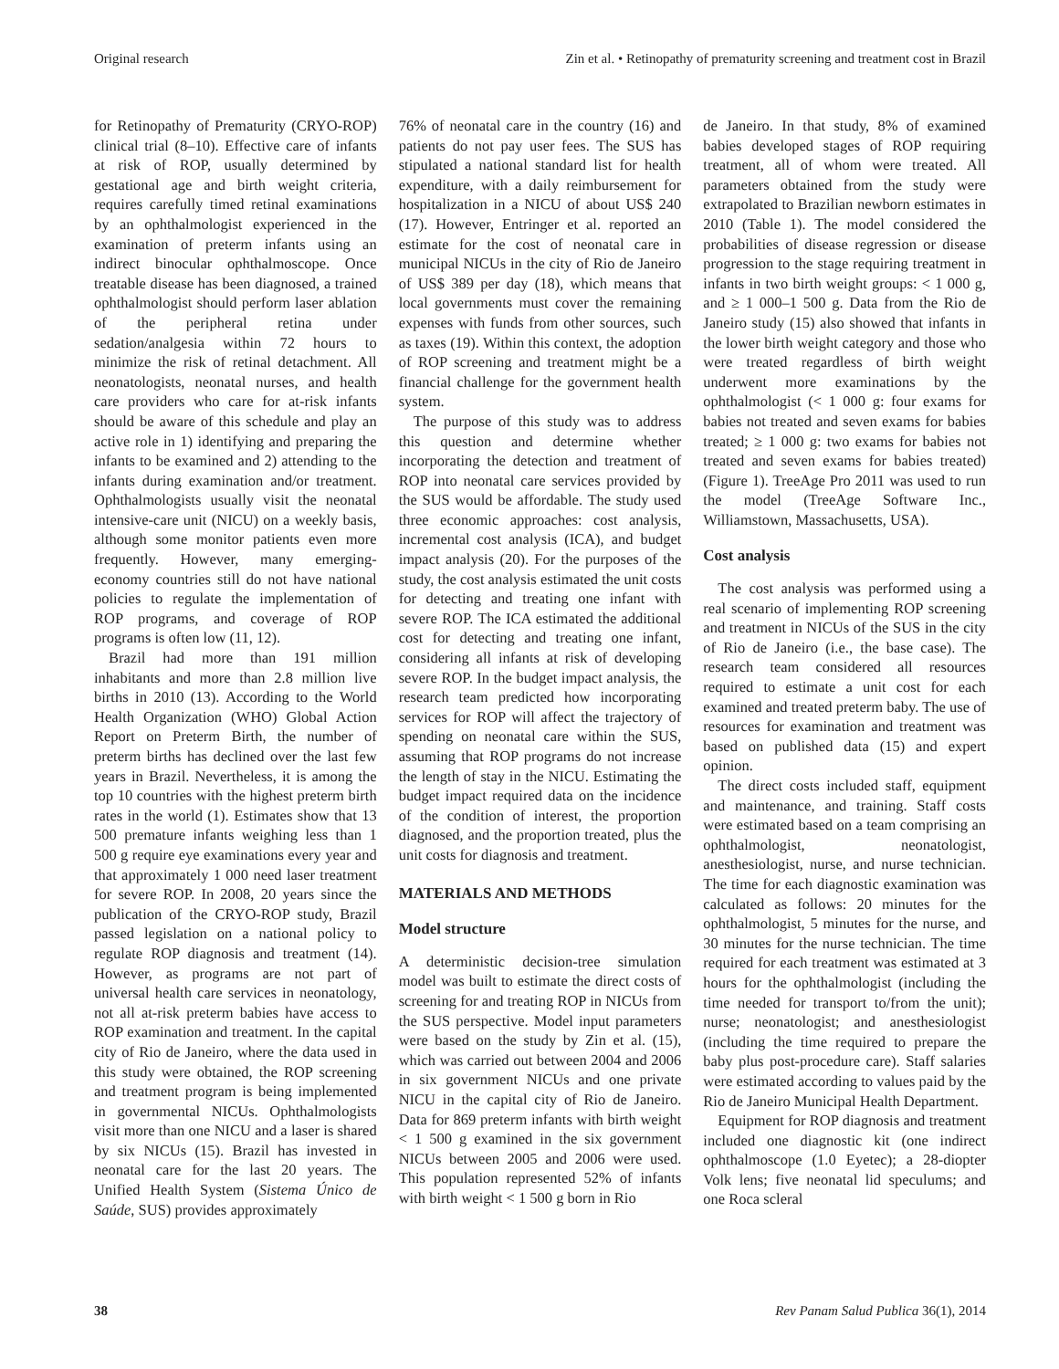Original research Zin et al. • Retinopathy of prematurity screening and treatment cost in Brazil
for Retinopathy of Prematurity (CRYO-ROP) clinical trial (8–10). Effective care of infants at risk of ROP, usually determined by gestational age and birth weight criteria, requires carefully timed retinal examinations by an ophthalmologist experienced in the examination of preterm infants using an indirect binocular ophthalmoscope. Once treatable disease has been diagnosed, a trained ophthalmologist should perform laser ablation of the peripheral retina under sedation/analgesia within 72 hours to minimize the risk of retinal detachment. All neonatologists, neonatal nurses, and health care providers who care for at-risk infants should be aware of this schedule and play an active role in 1) identifying and preparing the infants to be examined and 2) attending to the infants during examination and/or treatment. Ophthalmologists usually visit the neonatal intensive-care unit (NICU) on a weekly basis, although some monitor patients even more frequently. However, many emerging-economy countries still do not have national policies to regulate the implementation of ROP programs, and coverage of ROP programs is often low (11, 12).
Brazil had more than 191 million inhabitants and more than 2.8 million live births in 2010 (13). According to the World Health Organization (WHO) Global Action Report on Preterm Birth, the number of preterm births has declined over the last few years in Brazil. Nevertheless, it is among the top 10 countries with the highest preterm birth rates in the world (1). Estimates show that 13 500 premature infants weighing less than 1 500 g require eye examinations every year and that approximately 1 000 need laser treatment for severe ROP. In 2008, 20 years since the publication of the CRYO-ROP study, Brazil passed legislation on a national policy to regulate ROP diagnosis and treatment (14). However, as programs are not part of universal health care services in neonatology, not all at-risk preterm babies have access to ROP examination and treatment. In the capital city of Rio de Janeiro, where the data used in this study were obtained, the ROP screening and treatment program is being implemented in governmental NICUs. Ophthalmologists visit more than one NICU and a laser is shared by six NICUs (15). Brazil has invested in neonatal care for the last 20 years. The Unified Health System (Sistema Único de Saúde, SUS) provides approximately
76% of neonatal care in the country (16) and patients do not pay user fees. The SUS has stipulated a national standard list for health expenditure, with a daily reimbursement for hospitalization in a NICU of about US$ 240 (17). However, Entringer et al. reported an estimate for the cost of neonatal care in municipal NICUs in the city of Rio de Janeiro of US$ 389 per day (18), which means that local governments must cover the remaining expenses with funds from other sources, such as taxes (19). Within this context, the adoption of ROP screening and treatment might be a financial challenge for the government health system.
The purpose of this study was to address this question and determine whether incorporating the detection and treatment of ROP into neonatal care services provided by the SUS would be affordable. The study used three economic approaches: cost analysis, incremental cost analysis (ICA), and budget impact analysis (20). For the purposes of the study, the cost analysis estimated the unit costs for detecting and treating one infant with severe ROP. The ICA estimated the additional cost for detecting and treating one infant, considering all infants at risk of developing severe ROP. In the budget impact analysis, the research team predicted how incorporating services for ROP will affect the trajectory of spending on neonatal care within the SUS, assuming that ROP programs do not increase the length of stay in the NICU. Estimating the budget impact required data on the incidence of the condition of interest, the proportion diagnosed, and the proportion treated, plus the unit costs for diagnosis and treatment.
MATERIALS AND METHODS
Model structure
A deterministic decision-tree simulation model was built to estimate the direct costs of screening for and treating ROP in NICUs from the SUS perspective. Model input parameters were based on the study by Zin et al. (15), which was carried out between 2004 and 2006 in six government NICUs and one private NICU in the capital city of Rio de Janeiro. Data for 869 preterm infants with birth weight < 1 500 g examined in the six government NICUs between 2005 and 2006 were used. This population represented 52% of infants with birth weight < 1 500 g born in Rio
de Janeiro. In that study, 8% of examined babies developed stages of ROP requiring treatment, all of whom were treated. All parameters obtained from the study were extrapolated to Brazilian newborn estimates in 2010 (Table 1). The model considered the probabilities of disease regression or disease progression to the stage requiring treatment in infants in two birth weight groups: < 1 000 g, and ≥ 1 000–1 500 g. Data from the Rio de Janeiro study (15) also showed that infants in the lower birth weight category and those who were treated regardless of birth weight underwent more examinations by the ophthalmologist (< 1 000 g: four exams for babies not treated and seven exams for babies treated; ≥ 1 000 g: two exams for babies not treated and seven exams for babies treated) (Figure 1). TreeAge Pro 2011 was used to run the model (TreeAge Software Inc., Williamstown, Massachusetts, USA).
Cost analysis
The cost analysis was performed using a real scenario of implementing ROP screening and treatment in NICUs of the SUS in the city of Rio de Janeiro (i.e., the base case). The research team considered all resources required to estimate a unit cost for each examined and treated preterm baby. The use of resources for examination and treatment was based on published data (15) and expert opinion.
The direct costs included staff, equipment and maintenance, and training. Staff costs were estimated based on a team comprising an ophthalmologist, neonatologist, anesthesiologist, nurse, and nurse technician. The time for each diagnostic examination was calculated as follows: 20 minutes for the ophthalmologist, 5 minutes for the nurse, and 30 minutes for the nurse technician. The time required for each treatment was estimated at 3 hours for the ophthalmologist (including the time needed for transport to/from the unit); nurse; neonatologist; and anesthesiologist (including the time required to prepare the baby plus post-procedure care). Staff salaries were estimated according to values paid by the Rio de Janeiro Municipal Health Department.
Equipment for ROP diagnosis and treatment included one diagnostic kit (one indirect ophthalmoscope (1.0 Eyetec); a 28-diopter Volk lens; five neonatal lid speculums; and one Roca scleral
38 Rev Panam Salud Publica 36(1), 2014